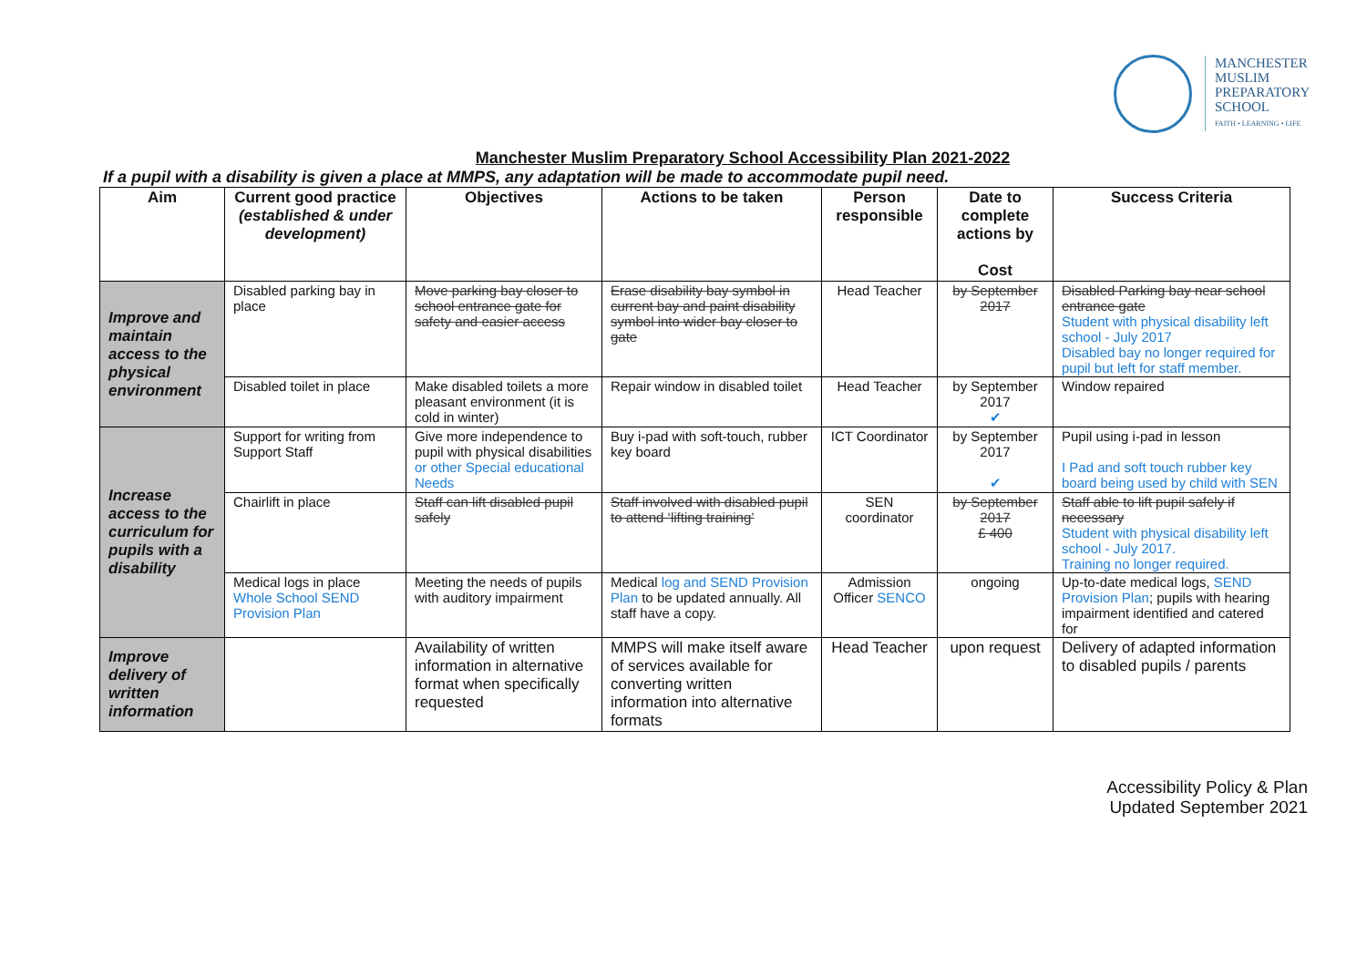MANCHESTER
MUSLIM
PREPARATORY
SCHOOL
FAITH • LEARNING • LIFE
Manchester Muslim Preparatory School Accessibility Plan 2021-2022
If a pupil with a disability is given a place at MMPS, any adaptation will be made to accommodate pupil need.
| Aim | Current good practice (established & under development) | Objectives | Actions to be taken | Person responsible | Date to complete actions by Cost | Success Criteria |
| --- | --- | --- | --- | --- | --- | --- |
| Improve and maintain access to the physical environment | Disabled parking bay in place | Move parking bay closer to school entrance gate for safety and easier access | Erase disability bay symbol in current bay and paint disability symbol into wider bay closer to gate | Head Teacher | by September 2017 | Disabled Parking bay near school entrance gate Student with physical disability left school - July 2017 Disabled bay no longer required for pupil but left for staff member. |
| | Disabled toilet in place | Make disabled toilets a more pleasant environment (it is cold in winter) | Repair window in disabled toilet | Head Teacher | by September 2017 ✔ | Window repaired |
| Increase access to the curriculum for pupils with a disability | Support for writing from Support Staff | Give more independence to pupil with physical disabilities or other Special educational Needs | Buy i-pad with soft-touch, rubber key board | ICT Coordinator | by September 2017 ✔ | Pupil using i-pad in lesson I Pad and soft touch rubber key board being used by child with SEN |
| | Chairlift in place | Staff can lift disabled pupil safely | Staff involved with disabled pupil to attend ‘lifting training’ | SEN coordinator | by September 2017 £ 400 | Staff able to lift pupil safely if necessary Student with physical disability left school - July 2017. Training no longer required. |
| | Medical logs in place Whole School SEND Provision Plan | Meeting the needs of pupils with auditory impairment | Medical log and SEND Provision Plan to be updated annually. All staff have a copy. | Admission Officer SENCO | ongoing | Up-to-date medical logs, SEND Provision Plan ; pupils with hearing impairment identified and catered for |
| Improve delivery of written information | | Availability of written information in alternative format when specifically requested | MMPS will make itself aware of services available for converting written information into alternative formats | Head Teacher | upon request | Delivery of adapted information to disabled pupils / parents |
Accessibility Policy & Plan
Updated September 2021